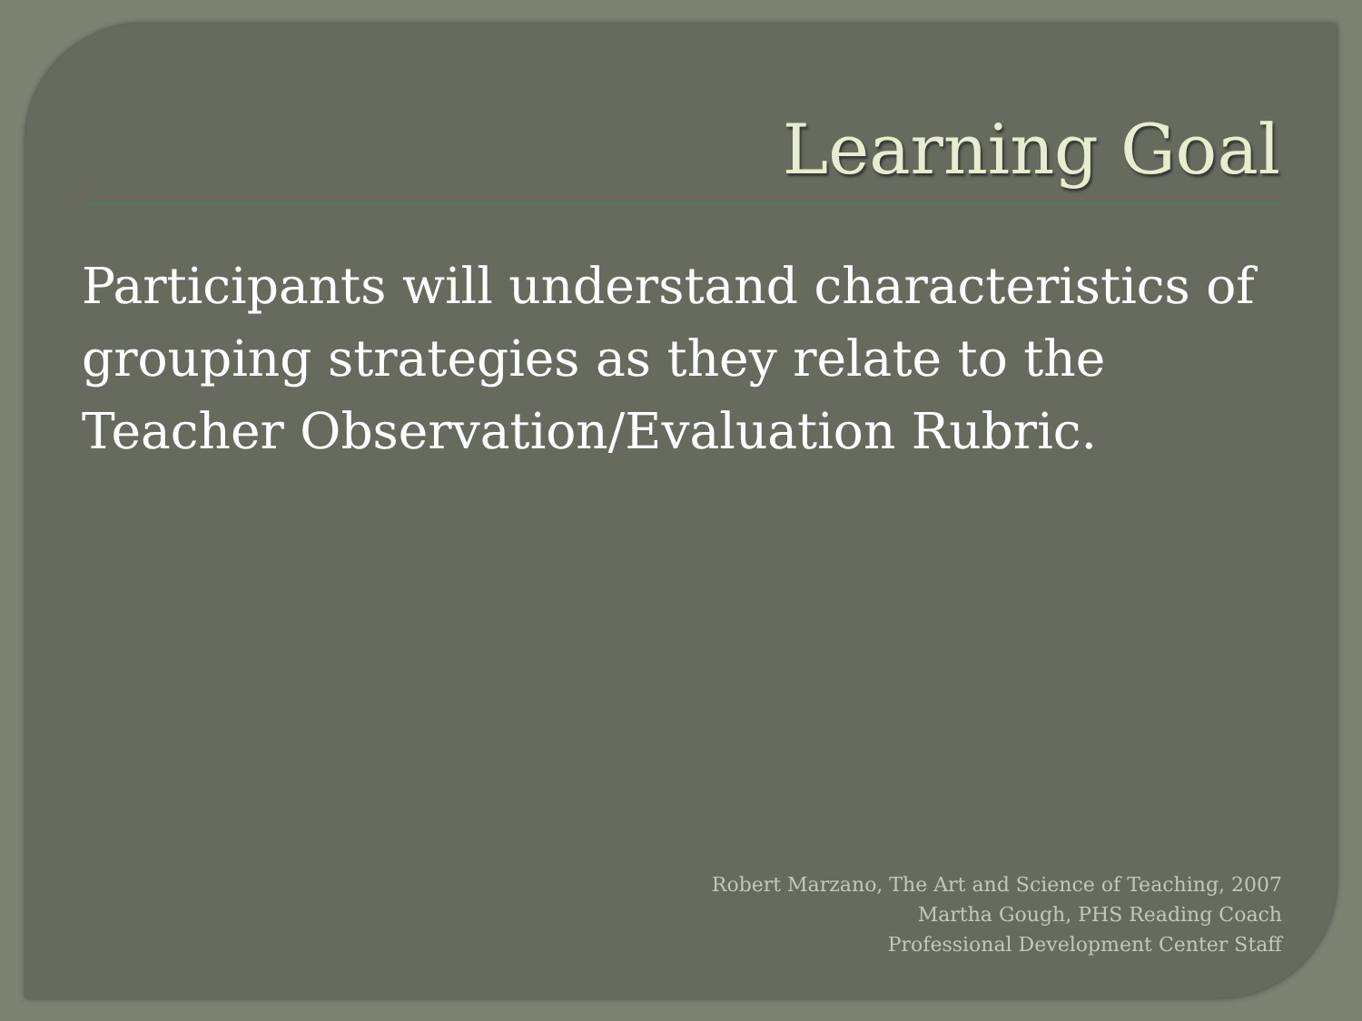Learning Goal
Participants will understand characteristics of grouping strategies as they relate to the Teacher Observation/Evaluation Rubric.
Robert Marzano, The Art and Science of Teaching, 2007
Martha Gough, PHS Reading Coach
Professional Development Center Staff